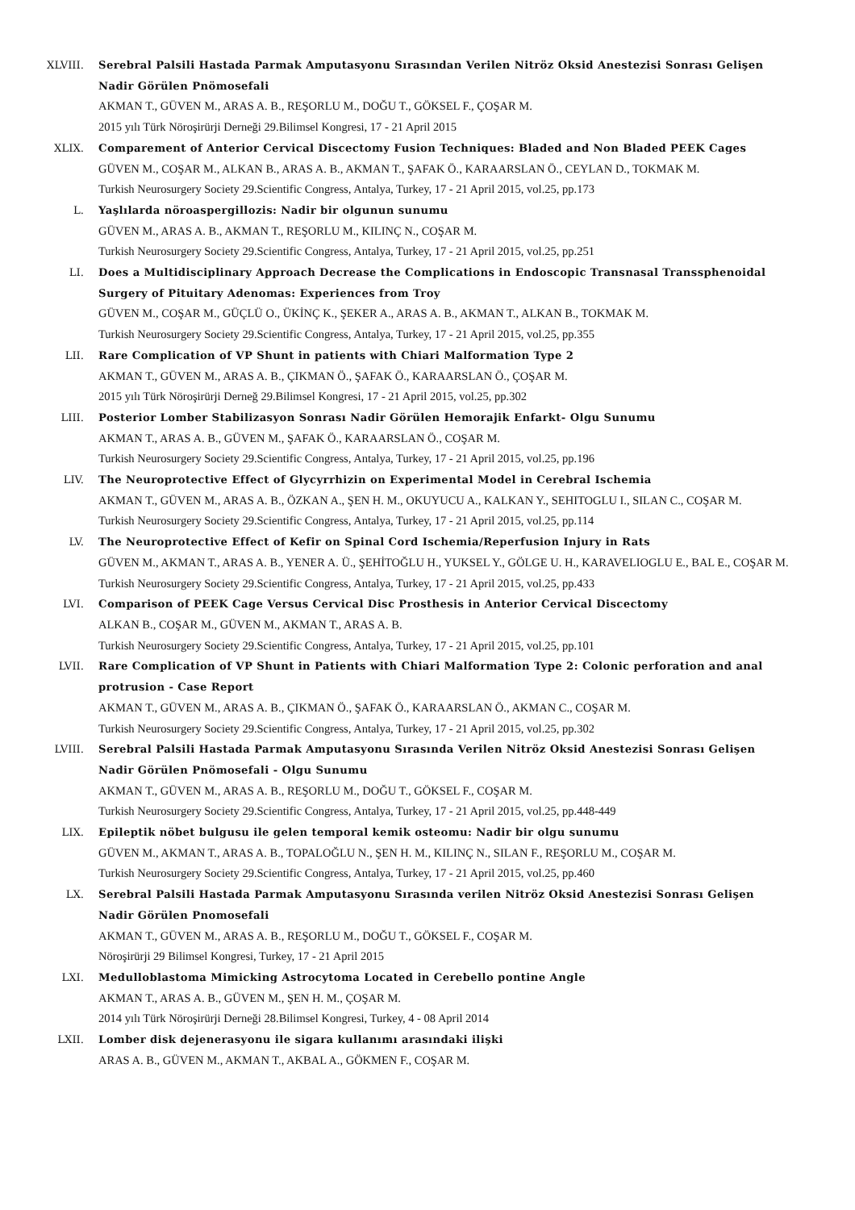XLVIII. Serebral Palsili Hastada Parmak Amputasyonu Sırasından Verilen Nitröz Oksid Anestezisi Sonrası Gelişen Nadir Görülen Pnömosefali
AKMAN T., GÜVEN M., ARAS A. B., REŞORLU M., DOĞU T., GÖKSEL F., ÇOŞAR M.
2015 yılı Türk Nöroşirürji Derneği 29.Bilimsel Kongresi, 17 - 21 April 2015
XLIX. Comparement of Anterior Cervical Discectomy Fusion Techniques: Bladed and Non Bladed PEEK Cages
GÜVEN M., COŞAR M., ALKAN B., ARAS A. B., AKMAN T., ŞAFAK Ö., KARAARSLAN Ö., CEYLAN D., TOKMAK M.
Turkish Neurosurgery Society 29.Scientific Congress, Antalya, Turkey, 17 - 21 April 2015, vol.25, pp.173
L. Yaşlılarda nöroaspergillozis: Nadir bir olgunun sunumu
GÜVEN M., ARAS A. B., AKMAN T., REŞORLU M., KILINÇ N., COŞAR M.
Turkish Neurosurgery Society 29.Scientific Congress, Antalya, Turkey, 17 - 21 April 2015, vol.25, pp.251
LI. Does a Multidisciplinary Approach Decrease the Complications in Endoscopic Transnasal Transsphenoidal Surgery of Pituitary Adenomas: Experiences from Troy
GÜVEN M., COŞAR M., GÜÇLÜ O., ÜKİNÇ K., ŞEKER A., ARAS A. B., AKMAN T., ALKAN B., TOKMAK M.
Turkish Neurosurgery Society 29.Scientific Congress, Antalya, Turkey, 17 - 21 April 2015, vol.25, pp.355
LII. Rare Complication of VP Shunt in patients with Chiari Malformation Type 2
AKMAN T., GÜVEN M., ARAS A. B., ÇIKMAN Ö., ŞAFAK Ö., KARAARSLAN Ö., ÇOŞAR M.
2015 yılı Türk Nöroşirürji Derneğ 29.Bilimsel Kongresi, 17 - 21 April 2015, vol.25, pp.302
LIII. Posterior Lomber Stabilizasyon Sonrası Nadir Görülen Hemorajik Enfarkt- Olgu Sunumu
AKMAN T., ARAS A. B., GÜVEN M., ŞAFAK Ö., KARAARSLAN Ö., COŞAR M.
Turkish Neurosurgery Society 29.Scientific Congress, Antalya, Turkey, 17 - 21 April 2015, vol.25, pp.196
LIV. The Neuroprotective Effect of Glycyrrhizin on Experimental Model in Cerebral Ischemia
AKMAN T., GÜVEN M., ARAS A. B., ÖZKAN A., ŞEN H. M., OKUYUCU A., KALKAN Y., SEHITOGLU I., SILAN C., COŞAR M.
Turkish Neurosurgery Society 29.Scientific Congress, Antalya, Turkey, 17 - 21 April 2015, vol.25, pp.114
LV. The Neuroprotective Effect of Kefir on Spinal Cord Ischemia/Reperfusion Injury in Rats
GÜVEN M., AKMAN T., ARAS A. B., YENER A. Ü., ŞEHİTOĞLU H., YUKSEL Y., GÖLGE U. H., KARAVELIOGLU E., BAL E., COŞAR M.
Turkish Neurosurgery Society 29.Scientific Congress, Antalya, Turkey, 17 - 21 April 2015, vol.25, pp.433
LVI. Comparison of PEEK Cage Versus Cervical Disc Prosthesis in Anterior Cervical Discectomy
ALKAN B., COŞAR M., GÜVEN M., AKMAN T., ARAS A. B.
Turkish Neurosurgery Society 29.Scientific Congress, Antalya, Turkey, 17 - 21 April 2015, vol.25, pp.101
LVII. Rare Complication of VP Shunt in Patients with Chiari Malformation Type 2: Colonic perforation and anal protrusion - Case Report
AKMAN T., GÜVEN M., ARAS A. B., ÇIKMAN Ö., ŞAFAK Ö., KARAARSLAN Ö., AKMAN C., COŞAR M.
Turkish Neurosurgery Society 29.Scientific Congress, Antalya, Turkey, 17 - 21 April 2015, vol.25, pp.302
LVIII. Serebral Palsili Hastada Parmak Amputasyonu Sırasında Verilen Nitröz Oksid Anestezisi Sonrası Gelişen Nadir Görülen Pnömosefali - Olgu Sunumu
AKMAN T., GÜVEN M., ARAS A. B., REŞORLU M., DOĞU T., GÖKSEL F., COŞAR M.
Turkish Neurosurgery Society 29.Scientific Congress, Antalya, Turkey, 17 - 21 April 2015, vol.25, pp.448-449
LIX. Epileptik nöbet bulgusu ile gelen temporal kemik osteomu: Nadir bir olgu sunumu
GÜVEN M., AKMAN T., ARAS A. B., TOPALOĞLU N., ŞEN H. M., KILINÇ N., SILAN F., REŞORLU M., COŞAR M.
Turkish Neurosurgery Society 29.Scientific Congress, Antalya, Turkey, 17 - 21 April 2015, vol.25, pp.460
LX. Serebral Palsili Hastada Parmak Amputasyonu Sırasında verilen Nitröz Oksid Anestezisi Sonrası Gelişen Nadir Görülen Pnomosefali
AKMAN T., GÜVEN M., ARAS A. B., REŞORLU M., DOĞU T., GÖKSEL F., COŞAR M.
Nöroşirürji 29 Bilimsel Kongresi, Turkey, 17 - 21 April 2015
LXI. Medulloblastoma Mimicking Astrocytoma Located in Cerebello pontine Angle
AKMAN T., ARAS A. B., GÜVEN M., ŞEN H. M., ÇOŞAR M.
2014 yılı Türk Nöroşirürji Derneği 28.Bilimsel Kongresi, Turkey, 4 - 08 April 2014
LXII. Lomber disk dejenerasyonu ile sigara kullanımı arasındaki ilişki
ARAS A. B., GÜVEN M., AKMAN T., AKBAL A., GÖKMEN F., COŞAR M.